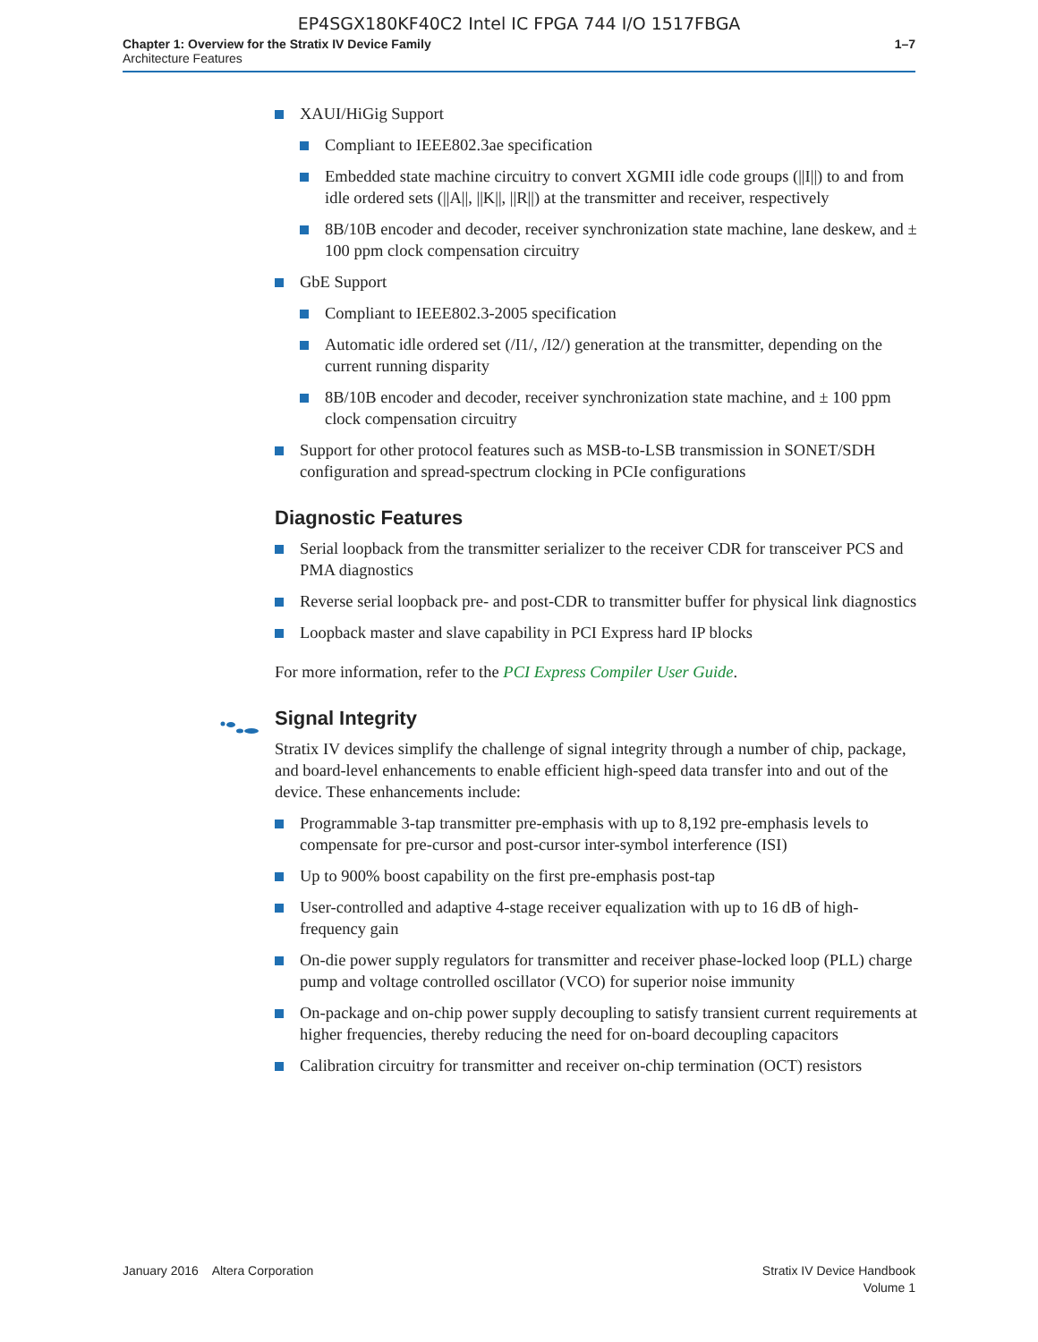EP4SGX180KF40C2 Intel IC FPGA 744 I/O 1517FBGA
Chapter 1: Overview for the Stratix IV Device Family
Architecture Features
1–7
XAUI/HiGig Support
Compliant to IEEE802.3ae specification
Embedded state machine circuitry to convert XGMII idle code groups (||I||) to and from idle ordered sets (||A||, ||K||, ||R||) at the transmitter and receiver, respectively
8B/10B encoder and decoder, receiver synchronization state machine, lane deskew, and ± 100 ppm clock compensation circuitry
GbE Support
Compliant to IEEE802.3-2005 specification
Automatic idle ordered set (/I1/, /I2/) generation at the transmitter, depending on the current running disparity
8B/10B encoder and decoder, receiver synchronization state machine, and ± 100 ppm clock compensation circuitry
Support for other protocol features such as MSB-to-LSB transmission in SONET/SDH configuration and spread-spectrum clocking in PCIe configurations
Diagnostic Features
Serial loopback from the transmitter serializer to the receiver CDR for transceiver PCS and PMA diagnostics
Reverse serial loopback pre- and post-CDR to transmitter buffer for physical link diagnostics
Loopback master and slave capability in PCI Express hard IP blocks
For more information, refer to the PCI Express Compiler User Guide.
Signal Integrity
Stratix IV devices simplify the challenge of signal integrity through a number of chip, package, and board-level enhancements to enable efficient high-speed data transfer into and out of the device. These enhancements include:
Programmable 3-tap transmitter pre-emphasis with up to 8,192 pre-emphasis levels to compensate for pre-cursor and post-cursor inter-symbol interference (ISI)
Up to 900% boost capability on the first pre-emphasis post-tap
User-controlled and adaptive 4-stage receiver equalization with up to 16 dB of high-frequency gain
On-die power supply regulators for transmitter and receiver phase-locked loop (PLL) charge pump and voltage controlled oscillator (VCO) for superior noise immunity
On-package and on-chip power supply decoupling to satisfy transient current requirements at higher frequencies, thereby reducing the need for on-board decoupling capacitors
Calibration circuitry for transmitter and receiver on-chip termination (OCT) resistors
January 2016 Altera Corporation
Stratix IV Device Handbook
Volume 1